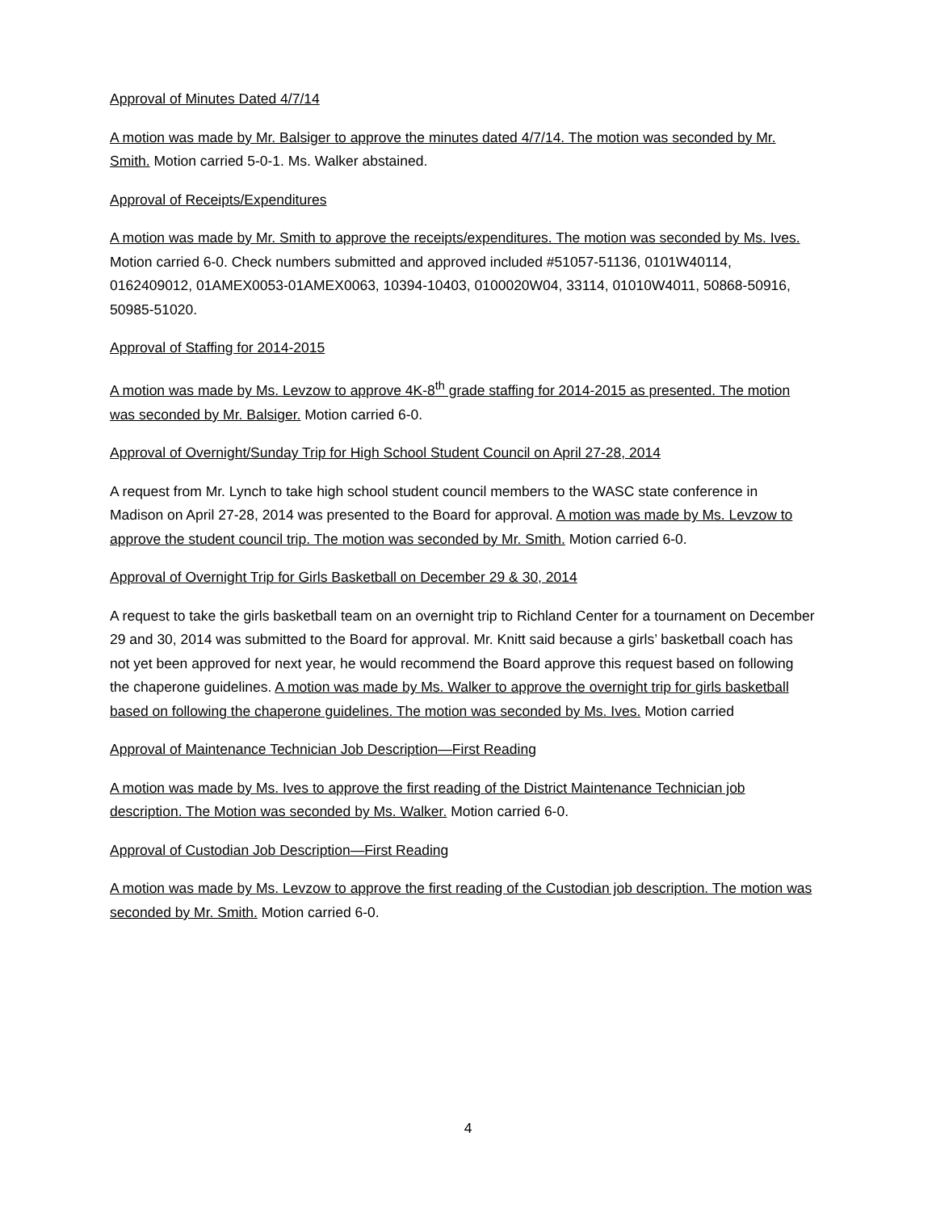Approval of Minutes Dated 4/7/14
A motion was made by Mr. Balsiger to approve the minutes dated 4/7/14. The motion was seconded by Mr. Smith. Motion carried 5-0-1. Ms. Walker abstained.
Approval of Receipts/Expenditures
A motion was made by Mr. Smith to approve the receipts/expenditures. The motion was seconded by Ms. Ives. Motion carried 6-0. Check numbers submitted and approved included #51057-51136, 0101W40114, 0162409012, 01AMEX0053-01AMEX0063, 10394-10403, 0100020W04, 33114, 01010W4011, 50868-50916, 50985-51020.
Approval of Staffing for 2014-2015
A motion was made by Ms. Levzow to approve 4K-8<sup>th</sup> grade staffing for 2014-2015 as presented. The motion was seconded by Mr. Balsiger. Motion carried 6-0.
Approval of Overnight/Sunday Trip for High School Student Council on April 27-28, 2014
A request from Mr. Lynch to take high school student council members to the WASC state conference in Madison on April 27-28, 2014 was presented to the Board for approval. A motion was made by Ms. Levzow to approve the student council trip. The motion was seconded by Mr. Smith. Motion carried 6-0.
Approval of Overnight Trip for Girls Basketball on December 29 & 30, 2014
A request to take the girls basketball team on an overnight trip to Richland Center for a tournament on December 29 and 30, 2014 was submitted to the Board for approval. Mr. Knitt said because a girls’ basketball coach has not yet been approved for next year, he would recommend the Board approve this request based on following the chaperone guidelines. A motion was made by Ms. Walker to approve the overnight trip for girls basketball based on following the chaperone guidelines. The motion was seconded by Ms. Ives. Motion carried
Approval of Maintenance Technician Job Description—First Reading
A motion was made by Ms. Ives to approve the first reading of the District Maintenance Technician job description. The Motion was seconded by Ms. Walker. Motion carried 6-0.
Approval of Custodian Job Description—First Reading
A motion was made by Ms. Levzow to approve the first reading of the Custodian job description. The motion was seconded by Mr. Smith. Motion carried 6-0.
4